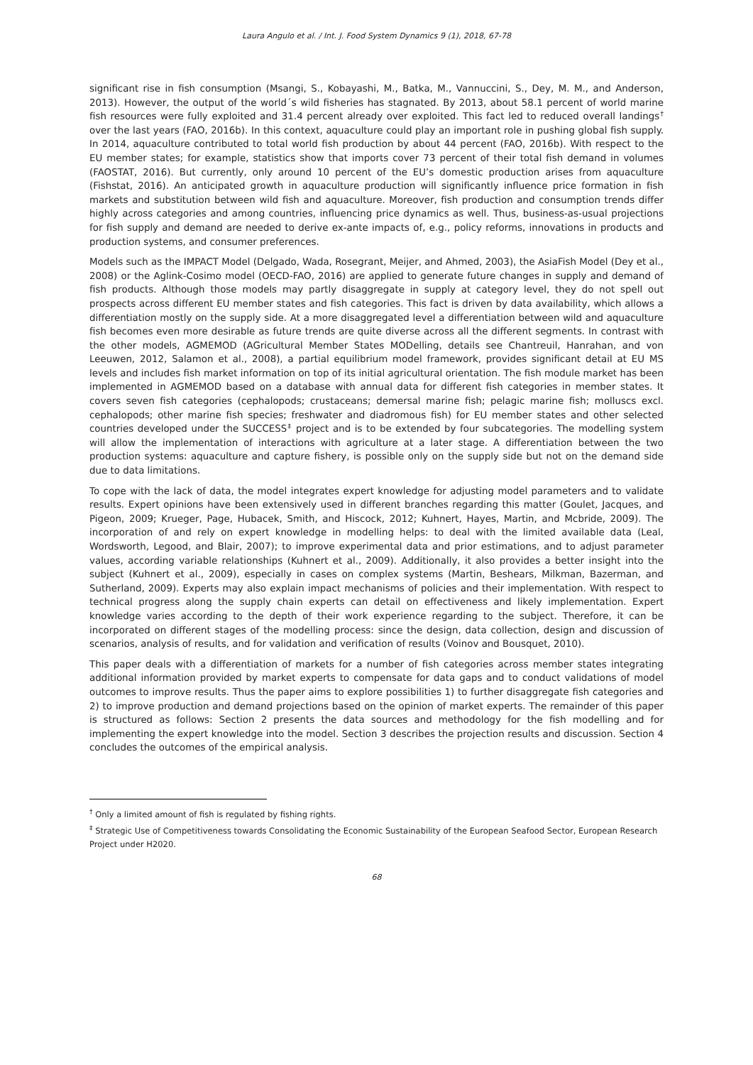Laura Angulo et al. / Int. J. Food System Dynamics 9 (1), 2018, 67-78
significant rise in fish consumption (Msangi, S., Kobayashi, M., Batka, M., Vannuccini, S., Dey, M. M., and Anderson, 2013). However, the output of the world´s wild fisheries has stagnated. By 2013, about 58.1 percent of world marine fish resources were fully exploited and 31.4 percent already over exploited. This fact led to reduced overall landings<sup>†</sup> over the last years (FAO, 2016b). In this context, aquaculture could play an important role in pushing global fish supply. In 2014, aquaculture contributed to total world fish production by about 44 percent (FAO, 2016b). With respect to the EU member states; for example, statistics show that imports cover 73 percent of their total fish demand in volumes (FAOSTAT, 2016). But currently, only around 10 percent of the EU’s domestic production arises from aquaculture (Fishstat, 2016). An anticipated growth in aquaculture production will significantly influence price formation in fish markets and substitution between wild fish and aquaculture. Moreover, fish production and consumption trends differ highly across categories and among countries, influencing price dynamics as well. Thus, business-as-usual projections for fish supply and demand are needed to derive ex-ante impacts of, e.g., policy reforms, innovations in products and production systems, and consumer preferences.
Models such as the IMPACT Model (Delgado, Wada, Rosegrant, Meijer, and Ahmed, 2003), the AsiaFish Model (Dey et al., 2008) or the Aglink-Cosimo model (OECD-FAO, 2016) are applied to generate future changes in supply and demand of fish products. Although those models may partly disaggregate in supply at category level, they do not spell out prospects across different EU member states and fish categories. This fact is driven by data availability, which allows a differentiation mostly on the supply side. At a more disaggregated level a differentiation between wild and aquaculture fish becomes even more desirable as future trends are quite diverse across all the different segments. In contrast with the other models, AGMEMOD (AGricultural Member States MODelling, details see Chantreuil, Hanrahan, and von Leeuwen, 2012, Salamon et al., 2008), a partial equilibrium model framework, provides significant detail at EU MS levels and includes fish market information on top of its initial agricultural orientation. The fish module market has been implemented in AGMEMOD based on a database with annual data for different fish categories in member states. It covers seven fish categories (cephalopods; crustaceans; demersal marine fish; pelagic marine fish; molluscs excl. cephalopods; other marine fish species; freshwater and diadromous fish) for EU member states and other selected countries developed under the SUCCESS<sup>‡</sup> project and is to be extended by four subcategories. The modelling system will allow the implementation of interactions with agriculture at a later stage. A differentiation between the two production systems: aquaculture and capture fishery, is possible only on the supply side but not on the demand side due to data limitations.
To cope with the lack of data, the model integrates expert knowledge for adjusting model parameters and to validate results. Expert opinions have been extensively used in different branches regarding this matter (Goulet, Jacques, and Pigeon, 2009; Krueger, Page, Hubacek, Smith, and Hiscock, 2012; Kuhnert, Hayes, Martin, and Mcbride, 2009). The incorporation of and rely on expert knowledge in modelling helps: to deal with the limited available data (Leal, Wordsworth, Legood, and Blair, 2007); to improve experimental data and prior estimations, and to adjust parameter values, according variable relationships (Kuhnert et al., 2009). Additionally, it also provides a better insight into the subject (Kuhnert et al., 2009), especially in cases on complex systems (Martin, Beshears, Milkman, Bazerman, and Sutherland, 2009). Experts may also explain impact mechanisms of policies and their implementation. With respect to technical progress along the supply chain experts can detail on effectiveness and likely implementation. Expert knowledge varies according to the depth of their work experience regarding to the subject. Therefore, it can be incorporated on different stages of the modelling process: since the design, data collection, design and discussion of scenarios, analysis of results, and for validation and verification of results (Voinov and Bousquet, 2010).
This paper deals with a differentiation of markets for a number of fish categories across member states integrating additional information provided by market experts to compensate for data gaps and to conduct validations of model outcomes to improve results. Thus the paper aims to explore possibilities 1) to further disaggregate fish categories and 2) to improve production and demand projections based on the opinion of market experts. The remainder of this paper is structured as follows: Section 2 presents the data sources and methodology for the fish modelling and for implementing the expert knowledge into the model. Section 3 describes the projection results and discussion. Section 4 concludes the outcomes of the empirical analysis.
<sup>†</sup> Only a limited amount of fish is regulated by fishing rights.
<sup>‡</sup> Strategic Use of Competitiveness towards Consolidating the Economic Sustainability of the European Seafood Sector, European Research Project under H2020.
68